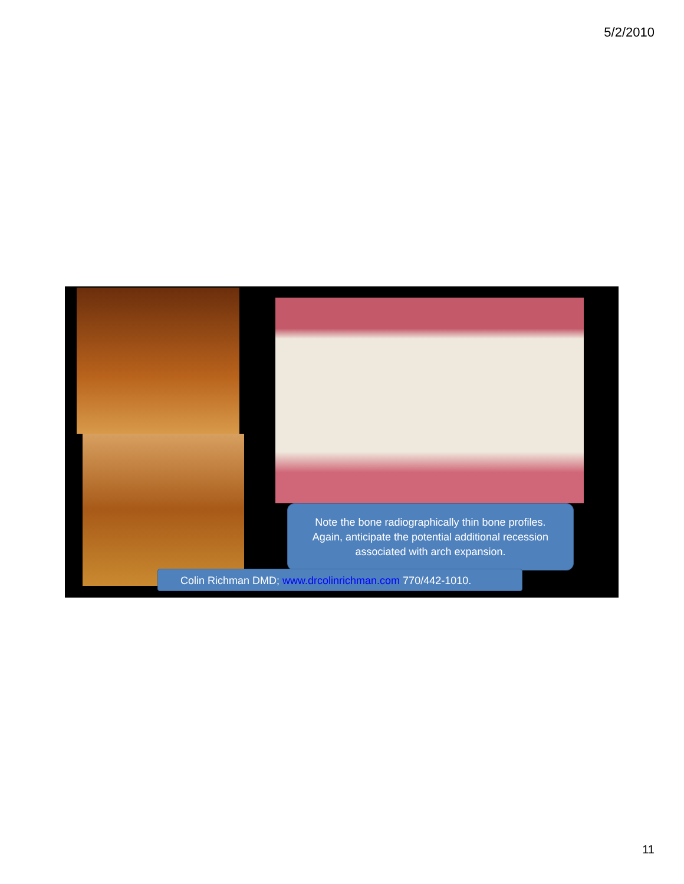5/2/2010
Note the bone radiographically thin bone profiles.
Again, anticipate the potential additional recession
associated with arch expansion.
Colin Richman DMD; www.drcolinrichman.com 770/442-1010.
11